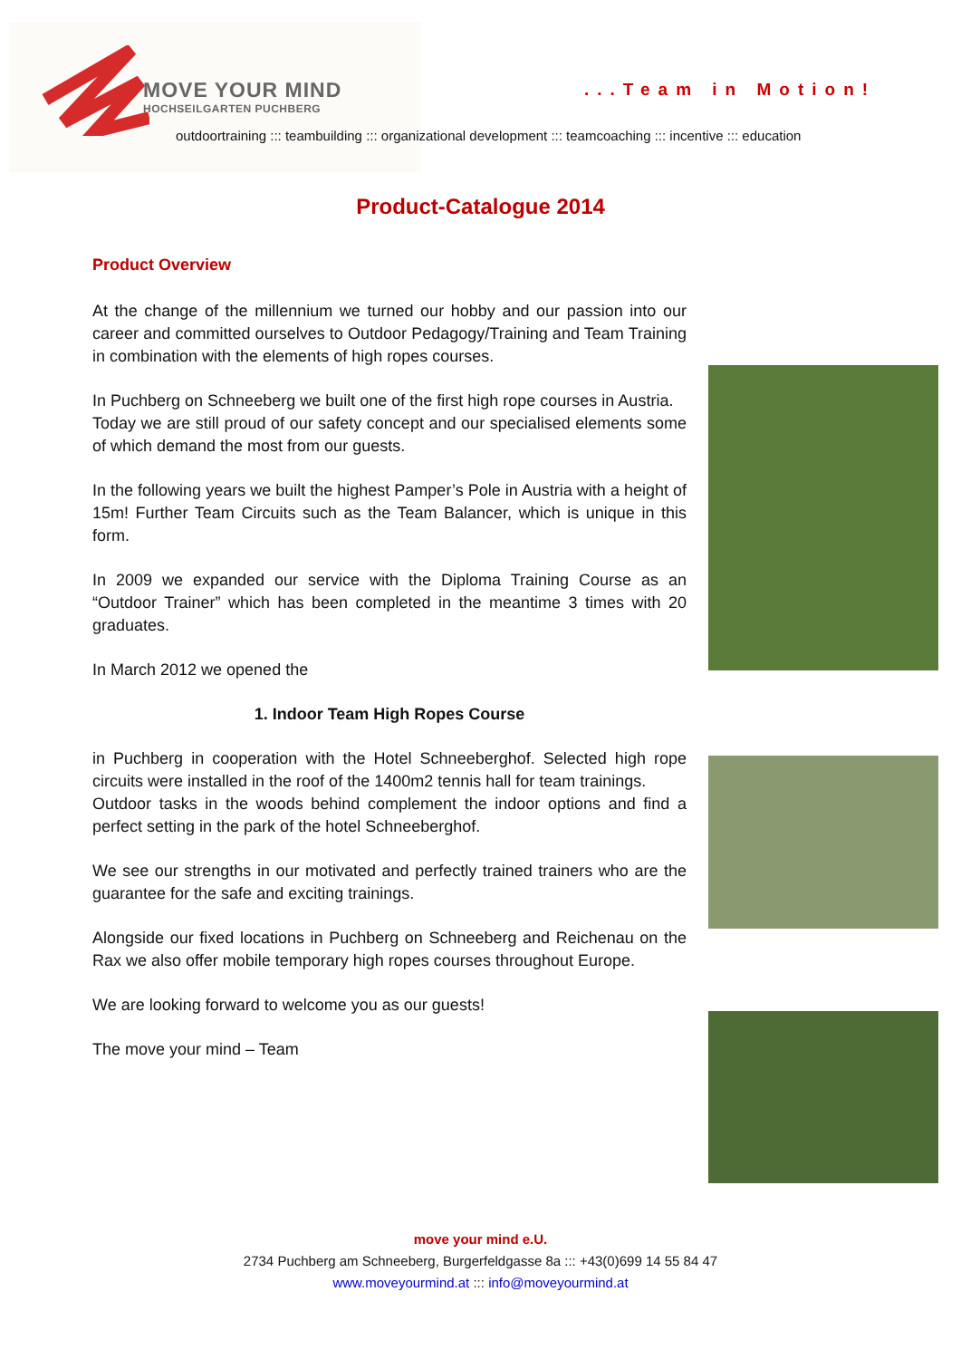MOVE YOUR MIND
HOCHSEILGARTEN PUCHBERG
...Team in Motion!
outdoortraining ::: teambuilding ::: organizational development ::: teamcoaching ::: incentive ::: education
Product-Catalogue 2014
Product Overview
At the change of the millennium we turned our hobby and our passion into our career and committed ourselves to Outdoor Pedagogy/Training and Team Training in combination with the elements of high ropes courses.
In Puchberg on Schneeberg we built one of the first high rope courses in Austria.
Today we are still proud of our safety concept and our specialised elements some of which demand the most from our guests.
In the following years we built the highest Pamper’s Pole in Austria with a height of 15m! Further Team Circuits such as the Team Balancer, which is unique in this form.
In 2009 we expanded our service with the Diploma Training Course as an “Outdoor Trainer” which has been completed in the meantime 3 times with 20 graduates.
In March 2012 we opened the
1. Indoor Team High Ropes Course
in Puchberg in cooperation with the Hotel Schneeberghof. Selected high rope circuits were installed in the roof of the 1400m2 tennis hall for team trainings.
Outdoor tasks in the woods behind complement the indoor options and find a perfect setting in the park of the hotel Schneeberghof.
We see our strengths in our motivated and perfectly trained trainers who are the guarantee for the safe and exciting trainings.
Alongside our fixed locations in Puchberg on Schneeberg and Reichenau on the Rax we also offer mobile temporary high ropes courses throughout Europe.
We are looking forward to welcome you as our guests!
The move your mind – Team
move your mind e.U.
2734 Puchberg am Schneeberg, Burgerfeldgasse 8a ::: +43(0)699 14 55 84 47
www.moveyourmind.at ::: info@moveyourmind.at